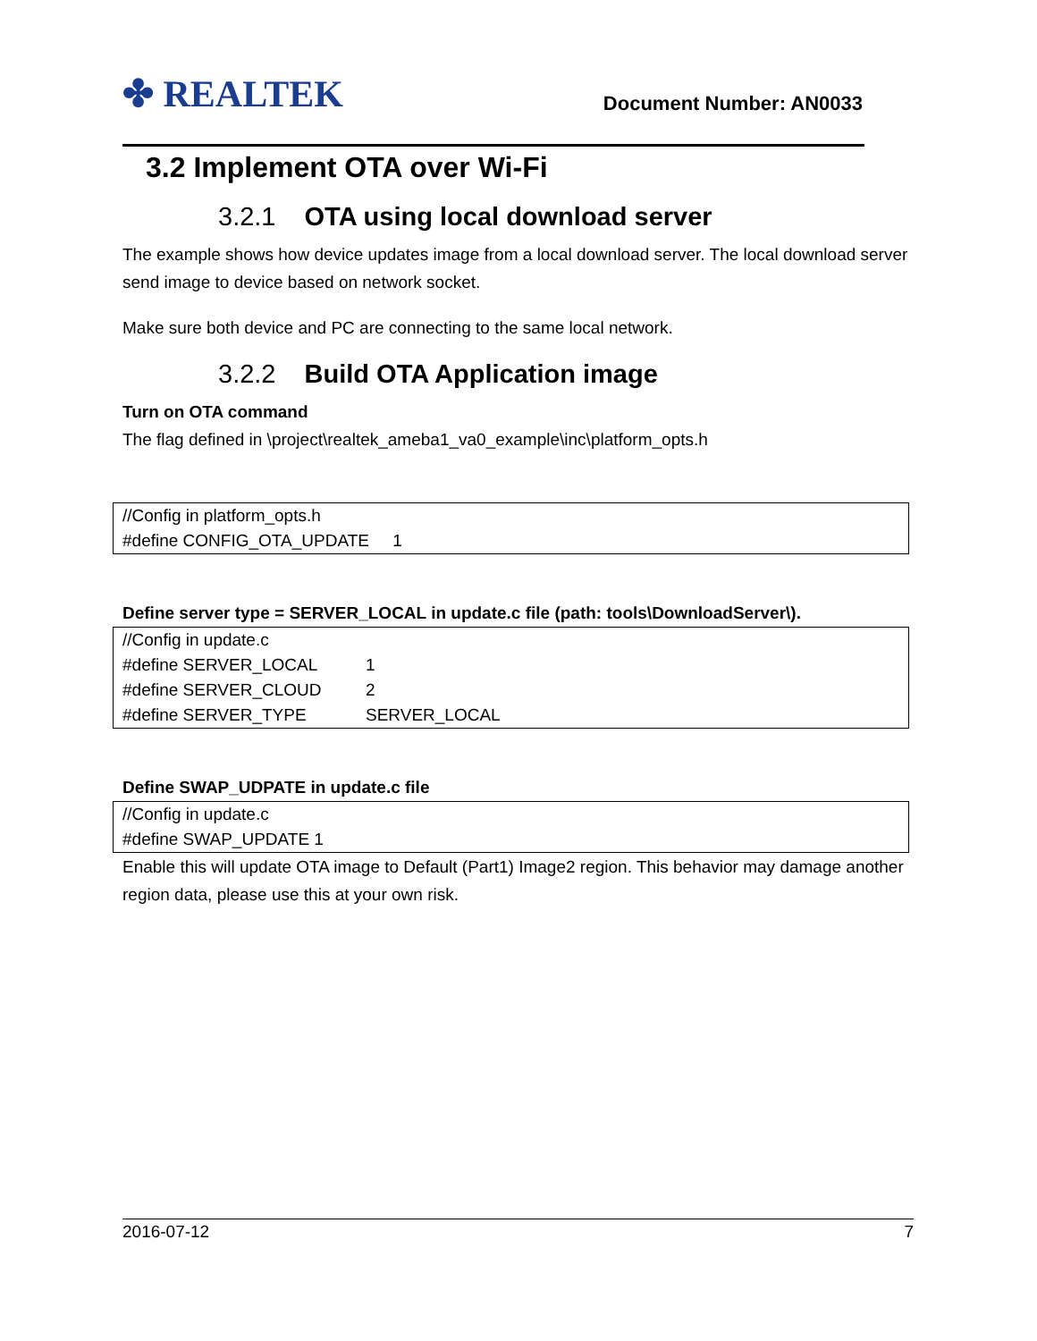✤ REALTEK Document Number: AN0033
3.2 Implement OTA over Wi-Fi
3.2.1 OTA using local download server
The example shows how device updates image from a local download server. The local download server send image to device based on network socket.
Make sure both device and PC are connecting to the same local network.
3.2.2 Build OTA Application image
Turn on OTA command
The flag defined in \project\realtek_ameba1_va0_example\inc\platform_opts.h
//Config in platform_opts.h
#define CONFIG_OTA_UPDATE 1
Define server type = SERVER_LOCAL in update.c file (path: tools\DownloadServer\).
//Config in update.c
#define SERVER_LOCAL 1
#define SERVER_CLOUD 2
#define SERVER_TYPE SERVER_LOCAL
Define SWAP_UDPATE in update.c file
//Config in update.c
#define SWAP_UPDATE 1
Enable this will update OTA image to Default (Part1) Image2 region. This behavior may damage another region data, please use this at your own risk.
2016-07-12 7